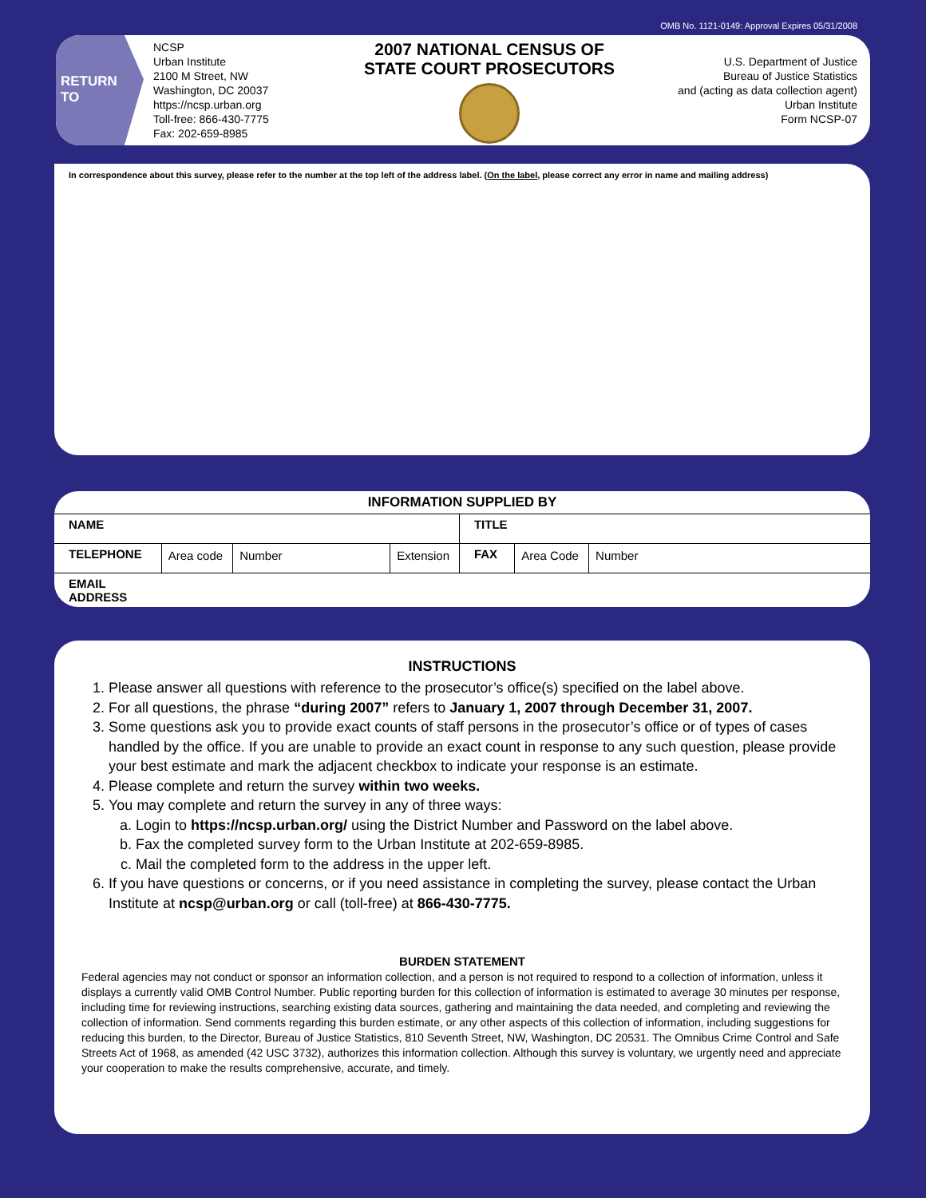OMB No. 1121-0149: Approval Expires 05/31/2008
RETURN
TO
NCSP
Urban Institute
2100 M Street, NW
Washington, DC 20037
https://ncsp.urban.org
Toll-free: 866-430-7775
Fax: 202-659-8985
2007 NATIONAL CENSUS OF
STATE COURT PROSECUTORS
U.S. Department of Justice
Bureau of Justice Statistics
and (acting as data collection agent)
Urban Institute
Form NCSP-07
In correspondence about this survey, please refer to the number at the top left of the address label. (On the label, please correct any error in name and mailing address)
| INFORMATION SUPPLIED BY | | | | | | |
| --- | --- | --- | --- | --- | --- | --- |
| NAME | | | | TITLE | | |
| TELEPHONE | Area code | Number | Extension | FAX | Area Code | Number |
| EMAIL ADDRESS | | | | | | |
INSTRUCTIONS
1. Please answer all questions with reference to the prosecutor’s office(s) specified on the label above.
2. For all questions, the phrase “during 2007” refers to January 1, 2007 through December 31, 2007.
3. Some questions ask you to provide exact counts of staff persons in the prosecutor’s office or of types of cases handled by the office. If you are unable to provide an exact count in response to any such question, please provide your best estimate and mark the adjacent checkbox to indicate your response is an estimate.
4. Please complete and return the survey within two weeks.
5. You may complete and return the survey in any of three ways:
a. Login to https://ncsp.urban.org/ using the District Number and Password on the label above.
b. Fax the completed survey form to the Urban Institute at 202-659-8985.
c. Mail the completed form to the address in the upper left.
6. If you have questions or concerns, or if you need assistance in completing the survey, please contact the Urban Institute at ncsp@urban.org or call (toll-free) at 866-430-7775.
BURDEN STATEMENT
Federal agencies may not conduct or sponsor an information collection, and a person is not required to respond to a collection of information, unless it displays a currently valid OMB Control Number. Public reporting burden for this collection of information is estimated to average 30 minutes per response, including time for reviewing instructions, searching existing data sources, gathering and maintaining the data needed, and completing and reviewing the collection of information. Send comments regarding this burden estimate, or any other aspects of this collection of information, including suggestions for reducing this burden, to the Director, Bureau of Justice Statistics, 810 Seventh Street, NW, Washington, DC 20531. The Omnibus Crime Control and Safe Streets Act of 1968, as amended (42 USC 3732), authorizes this information collection. Although this survey is voluntary, we urgently need and appreciate your cooperation to make the results comprehensive, accurate, and timely.